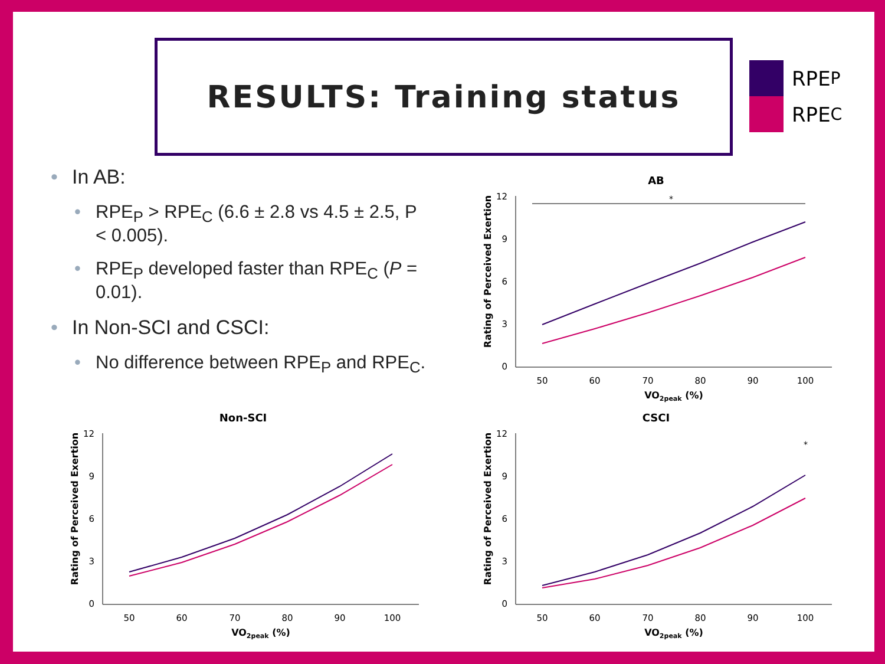RESULTS: Training status
RPE<sub>P</sub>
RPE<sub>C</sub>
In AB:
RPE<sub>P</sub> > RPE<sub>C</sub> (6.6 ± 2.8 vs 4.5 ± 2.5, P < 0.005).
RPE<sub>P</sub> developed faster than RPE<sub>C</sub> (P = 0.01).
In Non-SCI and CSCI:
No difference between RPE<sub>P</sub> and RPE<sub>C</sub>.
AB
Rating of Perceived Exertion
*
50
60
70
80
90
100
VO2peak (%)
0
3
6
9
12
Non-SCI
Rating of Perceived Exertion
50
60
70
80
90
100
VO2peak (%)
0
3
6
9
12
CSCI
Rating of Perceived Exertion
*
50
60
70
80
90
100
VO2peak (%)
0
3
6
9
12